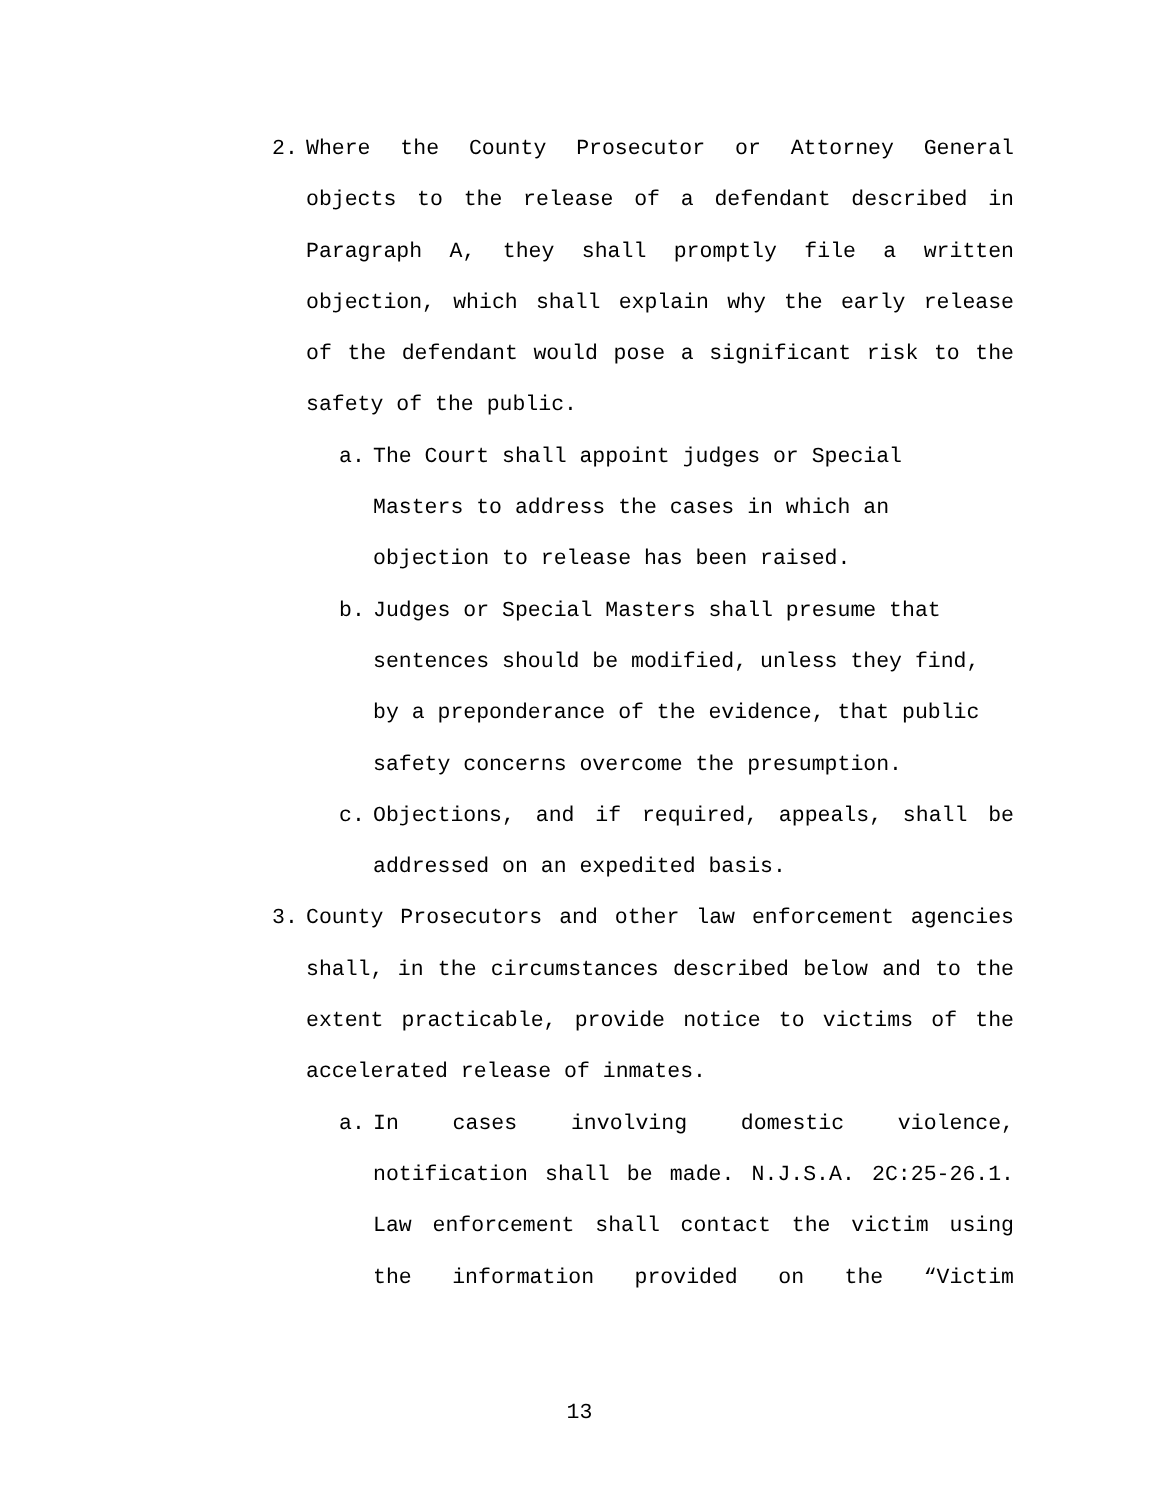2. Where the County Prosecutor or Attorney General objects to the release of a defendant described in Paragraph A, they shall promptly file a written objection, which shall explain why the early release of the defendant would pose a significant risk to the safety of the public.
a. The Court shall appoint judges or Special Masters to address the cases in which an objection to release has been raised.
b. Judges or Special Masters shall presume that sentences should be modified, unless they find, by a preponderance of the evidence, that public safety concerns overcome the presumption.
c. Objections, and if required, appeals, shall be addressed on an expedited basis.
3. County Prosecutors and other law enforcement agencies shall, in the circumstances described below and to the extent practicable, provide notice to victims of the accelerated release of inmates.
a. In cases involving domestic violence, notification shall be made. N.J.S.A. 2C:25-26.1. Law enforcement shall contact the victim using the information provided on the “Victim
13